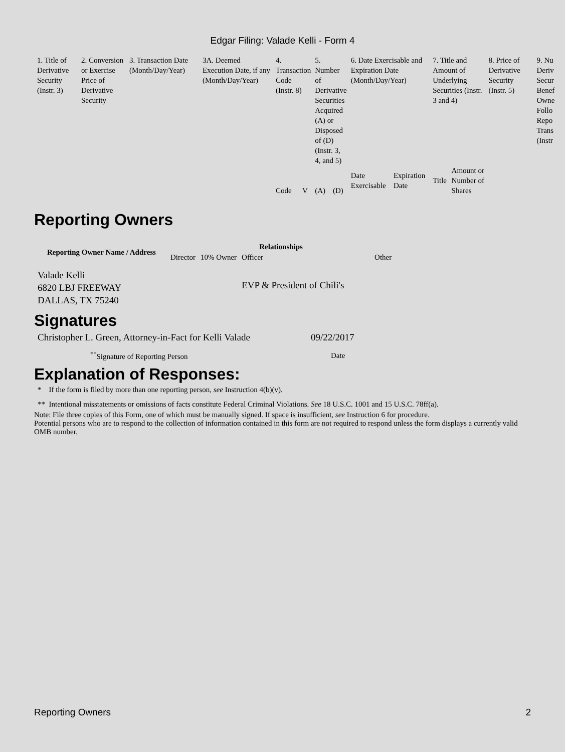Edgar Filing: Valade Kelli - Form 4
| 1. Title of Derivative Security (Instr. 3) | 2. Conversion or Exercise Price of Derivative Security | 3. Transaction Date (Month/Day/Year) | 3A. Deemed Execution Date, if any (Month/Day/Year) | 4. Transaction Code (Instr. 8) | | 5. Number of Derivative Securities Acquired (A) or Disposed of (D) (Instr. 3, 4, and 5) | | 6. Date Exercisable and Expiration Date (Month/Day/Year) | | 7. Title and Amount of Underlying Securities (Instr. 3 and 4) | | 8. Price of Derivative Security (Instr. 5) | 9. Nu Deriv Secur Benef Owne Follo Repo Trans (Instr |
| --- | --- | --- | --- | --- | --- | --- | --- | --- | --- | --- | --- | --- | --- |
| | | | | Code | V | (A) | (D) | Date Exercisable | Expiration Date | Title | Amount or Number of Shares | | |
Reporting Owners
| Reporting Owner Name / Address | Relationships | | | |
| --- | --- | --- | --- | --- |
| | Director | 10% Owner | Officer | Other |
| Valade Kelli 6820 LBJ FREEWAY DALLAS, TX 75240 | | | EVP & President of Chili's | |
Signatures
| Christopher L. Green, Attorney-in-Fact for Kelli Valade | 09/22/2017 |
| <sup>**</sup> Signature of Reporting Person | Date |
Explanation of Responses:
* If the form is filed by more than one reporting person, see Instruction 4(b)(v).
** Intentional misstatements or omissions of facts constitute Federal Criminal Violations. See 18 U.S.C. 1001 and 15 U.S.C. 78ff(a).
Note: File three copies of this Form, one of which must be manually signed. If space is insufficient, see Instruction 6 for procedure.
Potential persons who are to respond to the collection of information contained in this form are not required to respond unless the form displays a currently valid OMB number.
Reporting Owners 2